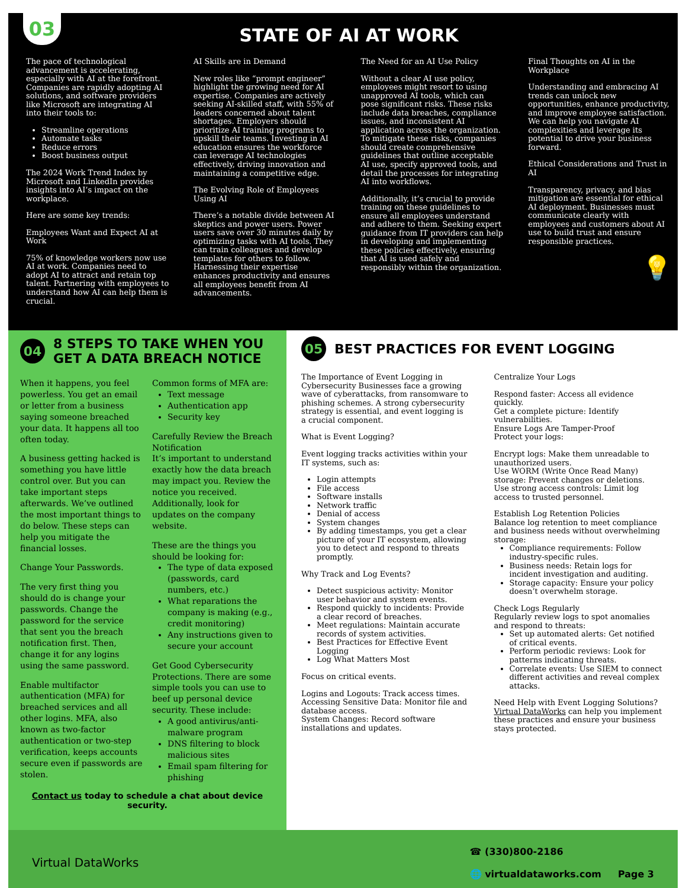03
STATE OF AI AT WORK
The pace of technological advancement is accelerating, especially with AI at the forefront. Companies are rapidly adopting AI solutions, and software providers like Microsoft are integrating AI into their tools to:
Streamline operations
Automate tasks
Reduce errors
Boost business output
The 2024 Work Trend Index by Microsoft and LinkedIn provides insights into AI’s impact on the workplace.
Here are some key trends:
Employees Want and Expect AI at Work
75% of knowledge workers now use AI at work. Companies need to adopt AI to attract and retain top talent. Partnering with employees to understand how AI can help them is crucial.
AI Skills are in Demand
New roles like “prompt engineer” highlight the growing need for AI expertise. Companies are actively seeking AI-skilled staff, with 55% of leaders concerned about talent shortages. Employers should prioritize AI training programs to upskill their teams. Investing in AI education ensures the workforce can leverage AI technologies effectively, driving innovation and maintaining a competitive edge.
The Evolving Role of Employees Using AI
There’s a notable divide between AI skeptics and power users. Power users save over 30 minutes daily by optimizing tasks with AI tools. They can train colleagues and develop templates for others to follow. Harnessing their expertise enhances productivity and ensures all employees benefit from AI advancements.
The Need for an AI Use Policy
Without a clear AI use policy, employees might resort to using unapproved AI tools, which can pose significant risks. These risks include data breaches, compliance issues, and inconsistent AI application across the organization. To mitigate these risks, companies should create comprehensive guidelines that outline acceptable AI use, specify approved tools, and detail the processes for integrating AI into workflows.
Additionally, it’s crucial to provide training on these guidelines to ensure all employees understand and adhere to them. Seeking expert guidance from IT providers can help in developing and implementing these policies effectively, ensuring that AI is used safely and responsibly within the organization.
Final Thoughts on AI in the Workplace
Understanding and embracing AI trends can unlock new opportunities, enhance productivity, and improve employee satisfaction. We can help you navigate AI complexities and leverage its potential to drive your business forward.
Ethical Considerations and Trust in AI
Transparency, privacy, and bias mitigation are essential for ethical AI deployment. Businesses must communicate clearly with employees and customers about AI use to build trust and ensure responsible practices.
💡
04 8 STEPS TO TAKE WHEN YOU GET A DATA BREACH NOTICE
When it happens, you feel powerless. You get an email or letter from a business saying someone breached your data. It happens all too often today.
A business getting hacked is something you have little control over. But you can take important steps afterwards. We’ve outlined the most important things to do below. These steps can help you mitigate the financial losses.
Change Your Passwords.
The very first thing you should do is change your passwords. Change the password for the service that sent you the breach notification first. Then, change it for any logins using the same password.
Enable multifactor authentication (MFA) for breached services and all other logins. MFA, also known as two-factor authentication or two-step verification, keeps accounts secure even if passwords are stolen.
Common forms of MFA are:
Text message
Authentication app
Security key
Carefully Review the Breach Notification
It’s important to understand exactly how the data breach may impact you. Review the notice you received. Additionally, look for updates on the company website.
These are the things you should be looking for:
The type of data exposed (passwords, card numbers, etc.)
What reparations the company is making (e.g., credit monitoring)
Any instructions given to secure your account
Get Good Cybersecurity Protections. There are some simple tools you can use to beef up personal device security. These include:
A good antivirus/anti-malware program
DNS filtering to block malicious sites
Email spam filtering for phishing
Contact us today to schedule a chat about device security.
05 BEST PRACTICES FOR EVENT LOGGING
The Importance of Event Logging in Cybersecurity Businesses face a growing wave of cyberattacks, from ransomware to phishing schemes. A strong cybersecurity strategy is essential, and event logging is a crucial component.
What is Event Logging?
Event logging tracks activities within your IT systems, such as:
Login attempts
File access
Software installs
Network traffic
Denial of access
System changes
By adding timestamps, you get a clear picture of your IT ecosystem, allowing you to detect and respond to threats promptly.
Why Track and Log Events?
Detect suspicious activity: Monitor user behavior and system events.
Respond quickly to incidents: Provide a clear record of breaches.
Meet regulations: Maintain accurate records of system activities.
Best Practices for Effective Event Logging
Log What Matters Most
Focus on critical events.
Logins and Logouts: Track access times.
Accessing Sensitive Data: Monitor file and database access.
System Changes: Record software installations and updates.
Centralize Your Logs
Respond faster: Access all evidence quickly.
Get a complete picture: Identify vulnerabilities.
Ensure Logs Are Tamper-Proof
Protect your logs:
Encrypt logs: Make them unreadable to unauthorized users.
Use WORM (Write Once Read Many) storage: Prevent changes or deletions.
Use strong access controls: Limit log access to trusted personnel.
Establish Log Retention Policies
Balance log retention to meet compliance and business needs without overwhelming storage:
Compliance requirements: Follow industry-specific rules.
Business needs: Retain logs for incident investigation and auditing.
Storage capacity: Ensure your policy doesn’t overwhelm storage.
Check Logs Regularly
Regularly review logs to spot anomalies and respond to threats:
Set up automated alerts: Get notified of critical events.
Perform periodic reviews: Look for patterns indicating threats.
Correlate events: Use SIEM to connect different activities and reveal complex attacks.
Need Help with Event Logging Solutions? Virtual DataWorks can help you implement these practices and ensure your business stays protected.
Virtual DataWorks
☎ (330)800-2186
🌐 virtualdataworks.com Page 3